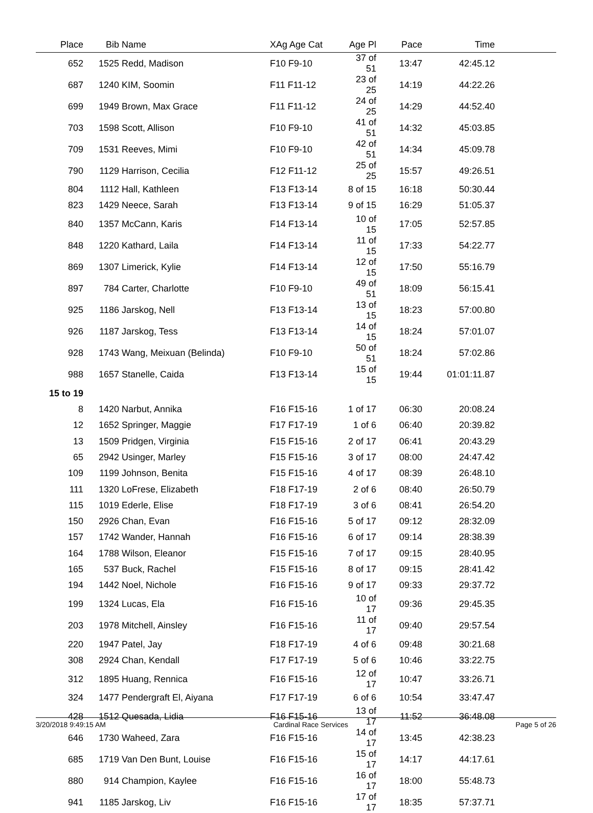| Place | Bib | Name | XAg Age Cat | Age Pl | Pace | Time | |
| --- | --- | --- | --- | --- | --- | --- | --- |
| 652 | 1525 | Redd, Madison | F10 F9-10 | 37 of 51 | 13:47 | 42:45.12 | |
| 687 | 1240 | KIM, Soomin | F11 F11-12 | 23 of 25 | 14:19 | 44:22.26 | |
| 699 | 1949 | Brown, Max Grace | F11 F11-12 | 24 of 25 | 14:29 | 44:52.40 | |
| 703 | 1598 | Scott, Allison | F10 F9-10 | 41 of 51 | 14:32 | 45:03.85 | |
| 709 | 1531 | Reeves, Mimi | F10 F9-10 | 42 of 51 | 14:34 | 45:09.78 | |
| 790 | 1129 | Harrison, Cecilia | F12 F11-12 | 25 of 25 | 15:57 | 49:26.51 | |
| 804 | 1112 | Hall, Kathleen | F13 F13-14 | 8 of 15 | 16:18 | 50:30.44 | |
| 823 | 1429 | Neece, Sarah | F13 F13-14 | 9 of 15 | 16:29 | 51:05.37 | |
| 840 | 1357 | McCann, Karis | F14 F13-14 | 10 of 15 | 17:05 | 52:57.85 | |
| 848 | 1220 | Kathard, Laila | F14 F13-14 | 11 of 15 | 17:33 | 54:22.77 | |
| 869 | 1307 | Limerick, Kylie | F14 F13-14 | 12 of 15 | 17:50 | 55:16.79 | |
| 897 | 784 | Carter, Charlotte | F10 F9-10 | 49 of 51 | 18:09 | 56:15.41 | |
| 925 | 1186 | Jarskog, Nell | F13 F13-14 | 13 of 15 | 18:23 | 57:00.80 | |
| 926 | 1187 | Jarskog, Tess | F13 F13-14 | 14 of 15 | 18:24 | 57:01.07 | |
| 928 | 1743 | Wang, Meixuan (Belinda) | F10 F9-10 | 50 of 51 | 18:24 | 57:02.86 | |
| 988 | 1657 | Stanelle, Caida | F13 F13-14 | 15 of 15 | 19:44 | 01:01:11.87 | |
| 15 to 19 | | | | | | | |
| 8 | 1420 | Narbut, Annika | F16 F15-16 | 1 of 17 | 06:30 | 20:08.24 | |
| 12 | 1652 | Springer, Maggie | F17 F17-19 | 1 of 6 | 06:40 | 20:39.82 | |
| 13 | 1509 | Pridgen, Virginia | F15 F15-16 | 2 of 17 | 06:41 | 20:43.29 | |
| 65 | 2942 | Usinger, Marley | F15 F15-16 | 3 of 17 | 08:00 | 24:47.42 | |
| 109 | 1199 | Johnson, Benita | F15 F15-16 | 4 of 17 | 08:39 | 26:48.10 | |
| 111 | 1320 | LoFrese, Elizabeth | F18 F17-19 | 2 of 6 | 08:40 | 26:50.79 | |
| 115 | 1019 | Ederle, Elise | F18 F17-19 | 3 of 6 | 08:41 | 26:54.20 | |
| 150 | 2926 | Chan, Evan | F16 F15-16 | 5 of 17 | 09:12 | 28:32.09 | |
| 157 | 1742 | Wander, Hannah | F16 F15-16 | 6 of 17 | 09:14 | 28:38.39 | |
| 164 | 1788 | Wilson, Eleanor | F15 F15-16 | 7 of 17 | 09:15 | 28:40.95 | |
| 165 | 537 | Buck, Rachel | F15 F15-16 | 8 of 17 | 09:15 | 28:41.42 | |
| 194 | 1442 | Noel, Nichole | F16 F15-16 | 9 of 17 | 09:33 | 29:37.72 | |
| 199 | 1324 | Lucas, Ela | F16 F15-16 | 10 of 17 | 09:36 | 29:45.35 | |
| 203 | 1978 | Mitchell, Ainsley | F16 F15-16 | 11 of 17 | 09:40 | 29:57.54 | |
| 220 | 1947 | Patel, Jay | F18 F17-19 | 4 of 6 | 09:48 | 30:21.68 | |
| 308 | 2924 | Chan, Kendall | F17 F17-19 | 5 of 6 | 10:46 | 33:22.75 | |
| 312 | 1895 | Huang, Rennica | F16 F15-16 | 12 of 17 | 10:47 | 33:26.71 | |
| 324 | 1477 | Pendergraft El, Aiyana | F17 F17-19 | 6 of 6 | 10:54 | 33:47.47 | |
| 428 | 1512 | Quesada, Lidia | F16 F15-16 | 13 of 17 | 11:52 | 36:48.08 | |
| 646 | 1730 | Waheed, Zara | F16 F15-16 | 14 of 17 | 13:45 | 42:38.23 | |
| 685 | 1719 | Van Den Bunt, Louise | F16 F15-16 | 15 of 17 | 14:17 | 44:17.61 | |
| 880 | 914 | Champion, Kaylee | F16 F15-16 | 16 of 17 | 18:00 | 55:48.73 | |
| 941 | 1185 | Jarskog, Liv | F16 F15-16 | 17 of 17 | 18:35 | 57:37.71 | |
3/20/2018 9:49:15 AM Cardinal Race Services Page 5 of 26